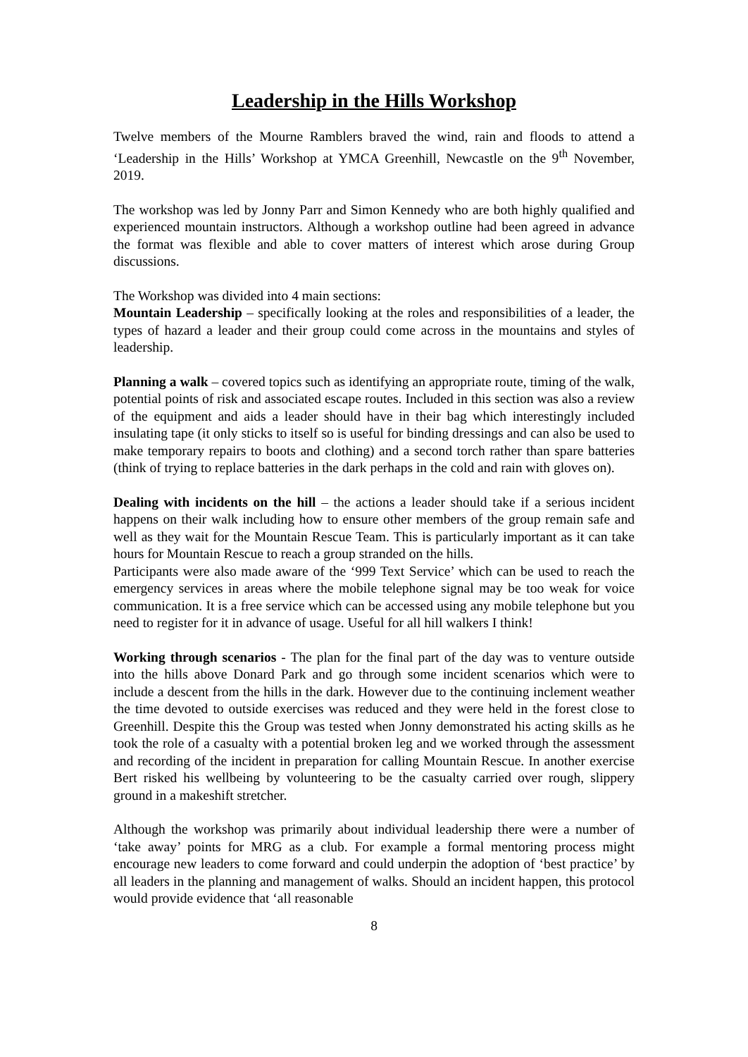Leadership in the Hills Workshop
Twelve members of the Mourne Ramblers braved the wind, rain and floods to attend a ‘Leadership in the Hills’ Workshop at YMCA Greenhill, Newcastle on the 9<sup>th</sup> November, 2019.
The workshop was led by Jonny Parr and Simon Kennedy who are both highly qualified and experienced mountain instructors. Although a workshop outline had been agreed in advance the format was flexible and able to cover matters of interest which arose during Group discussions.
The Workshop was divided into 4 main sections:
Mountain Leadership – specifically looking at the roles and responsibilities of a leader, the types of hazard a leader and their group could come across in the mountains and styles of leadership.
Planning a walk – covered topics such as identifying an appropriate route, timing of the walk, potential points of risk and associated escape routes. Included in this section was also a review of the equipment and aids a leader should have in their bag which interestingly included insulating tape (it only sticks to itself so is useful for binding dressings and can also be used to make temporary repairs to boots and clothing) and a second torch rather than spare batteries (think of trying to replace batteries in the dark perhaps in the cold and rain with gloves on).
Dealing with incidents on the hill – the actions a leader should take if a serious incident happens on their walk including how to ensure other members of the group remain safe and well as they wait for the Mountain Rescue Team. This is particularly important as it can take hours for Mountain Rescue to reach a group stranded on the hills.
Participants were also made aware of the ‘999 Text Service’ which can be used to reach the emergency services in areas where the mobile telephone signal may be too weak for voice communication. It is a free service which can be accessed using any mobile telephone but you need to register for it in advance of usage. Useful for all hill walkers I think!
Working through scenarios - The plan for the final part of the day was to venture outside into the hills above Donard Park and go through some incident scenarios which were to include a descent from the hills in the dark. However due to the continuing inclement weather the time devoted to outside exercises was reduced and they were held in the forest close to Greenhill. Despite this the Group was tested when Jonny demonstrated his acting skills as he took the role of a casualty with a potential broken leg and we worked through the assessment and recording of the incident in preparation for calling Mountain Rescue. In another exercise Bert risked his wellbeing by volunteering to be the casualty carried over rough, slippery ground in a makeshift stretcher.
Although the workshop was primarily about individual leadership there were a number of ‘take away’ points for MRG as a club. For example a formal mentoring process might encourage new leaders to come forward and could underpin the adoption of ‘best practice’ by all leaders in the planning and management of walks. Should an incident happen, this protocol would provide evidence that ‘all reasonable
8